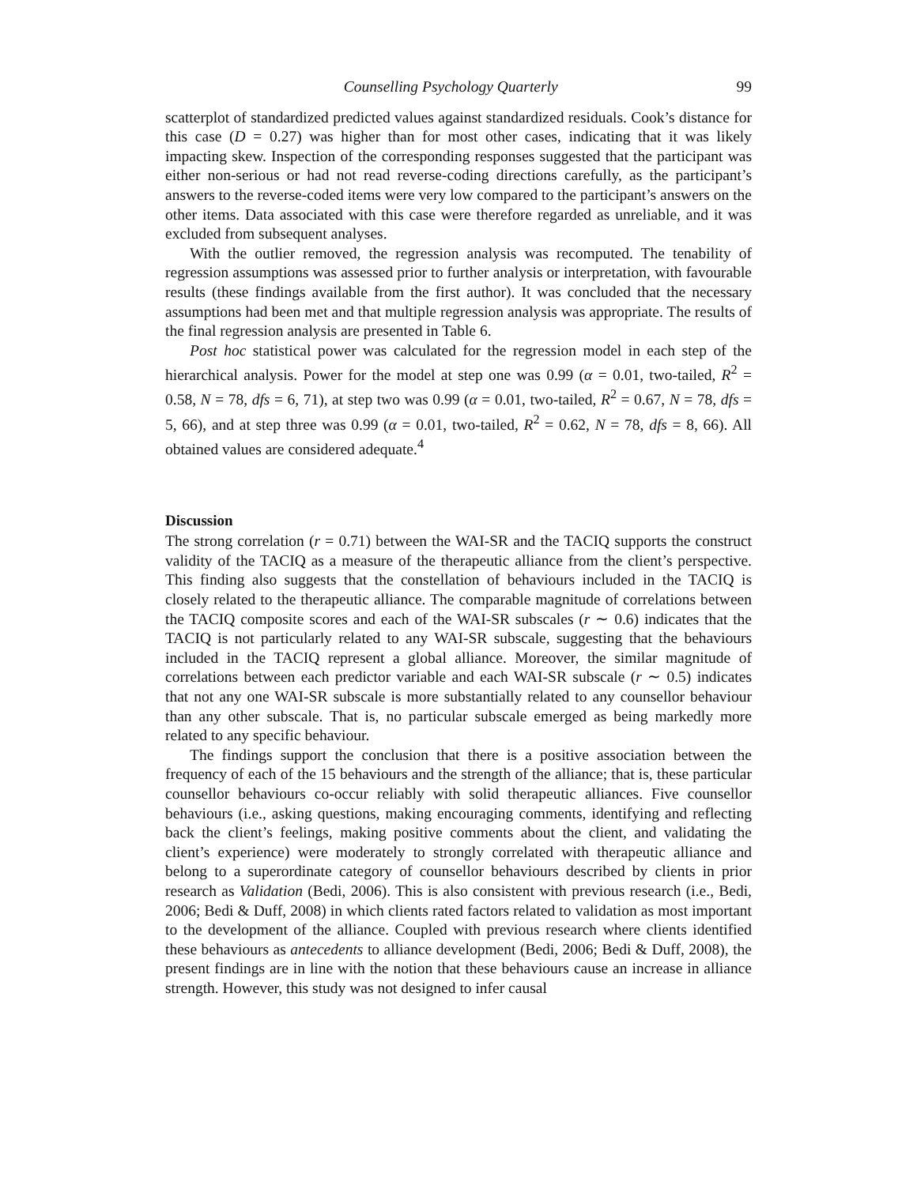Counselling Psychology Quarterly 99
scatterplot of standardized predicted values against standardized residuals. Cook’s distance for this case (D = 0.27) was higher than for most other cases, indicating that it was likely impacting skew. Inspection of the corresponding responses suggested that the participant was either non-serious or had not read reverse-coding directions carefully, as the participant’s answers to the reverse-coded items were very low compared to the participant’s answers on the other items. Data associated with this case were therefore regarded as unreliable, and it was excluded from subsequent analyses.
With the outlier removed, the regression analysis was recomputed. The tenability of regression assumptions was assessed prior to further analysis or interpretation, with favourable results (these findings available from the first author). It was concluded that the necessary assumptions had been met and that multiple regression analysis was appropriate. The results of the final regression analysis are presented in Table 6.
Post hoc statistical power was calculated for the regression model in each step of the hierarchical analysis. Power for the model at step one was 0.99 (α = 0.01, two-tailed, R<sup>2</sup> = 0.58, N = 78, dfs = 6, 71), at step two was 0.99 (α = 0.01, two-tailed, R<sup>2</sup> = 0.67, N = 78, dfs = 5, 66), and at step three was 0.99 (α = 0.01, two-tailed, R<sup>2</sup> = 0.62, N = 78, dfs = 8, 66). All obtained values are considered adequate.<sup>4</sup>
Discussion
The strong correlation (r = 0.71) between the WAI-SR and the TACIQ supports the construct validity of the TACIQ as a measure of the therapeutic alliance from the client’s perspective. This finding also suggests that the constellation of behaviours included in the TACIQ is closely related to the therapeutic alliance. The comparable magnitude of correlations between the TACIQ composite scores and each of the WAI-SR subscales (r ∼ 0.6) indicates that the TACIQ is not particularly related to any WAI-SR subscale, suggesting that the behaviours included in the TACIQ represent a global alliance. Moreover, the similar magnitude of correlations between each predictor variable and each WAI-SR subscale (r ∼ 0.5) indicates that not any one WAI-SR subscale is more substantially related to any counsellor behaviour than any other subscale. That is, no particular subscale emerged as being markedly more related to any specific behaviour.
The findings support the conclusion that there is a positive association between the frequency of each of the 15 behaviours and the strength of the alliance; that is, these particular counsellor behaviours co-occur reliably with solid therapeutic alliances. Five counsellor behaviours (i.e., asking questions, making encouraging comments, identifying and reflecting back the client’s feelings, making positive comments about the client, and validating the client’s experience) were moderately to strongly correlated with therapeutic alliance and belong to a superordinate category of counsellor behaviours described by clients in prior research as Validation (Bedi, 2006). This is also consistent with previous research (i.e., Bedi, 2006; Bedi & Duff, 2008) in which clients rated factors related to validation as most important to the development of the alliance. Coupled with previous research where clients identified these behaviours as antecedents to alliance development (Bedi, 2006; Bedi & Duff, 2008), the present findings are in line with the notion that these behaviours cause an increase in alliance strength. However, this study was not designed to infer causal